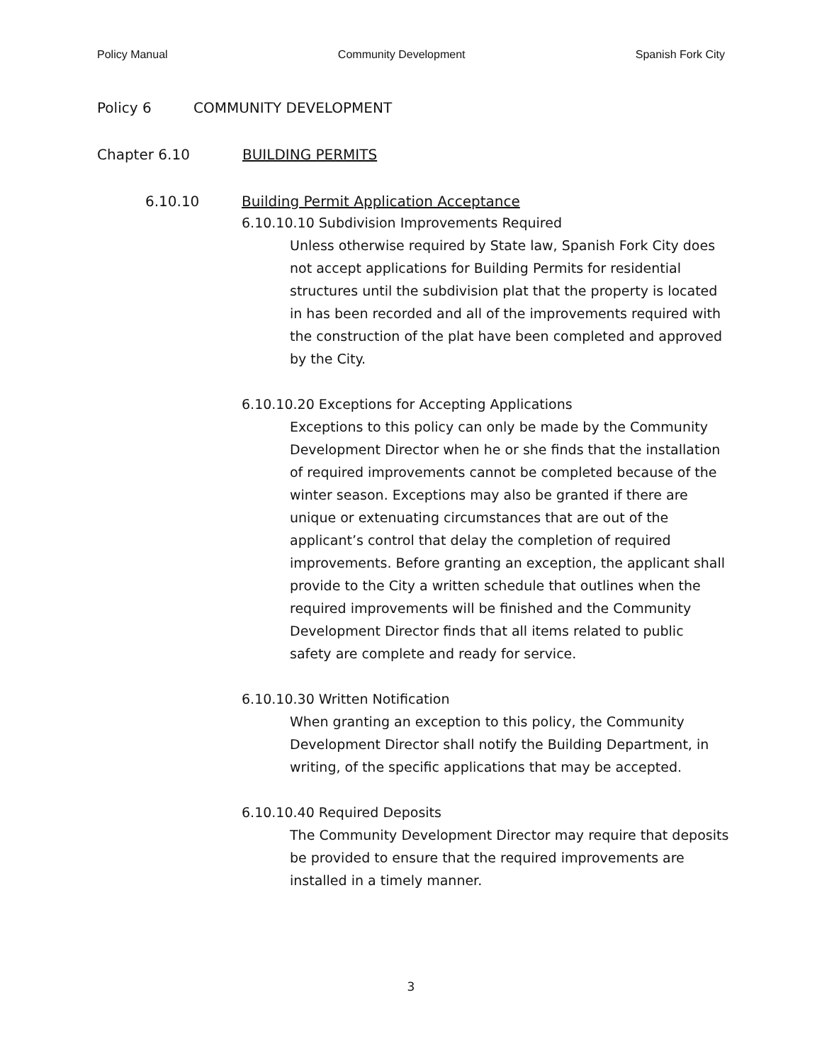Policy Manual Community Development Spanish Fork City
Policy 6 COMMUNITY DEVELOPMENT
Chapter 6.10 BUILDING PERMITS
6.10.10 Building Permit Application Acceptance
6.10.10.10 Subdivision Improvements Required
Unless otherwise required by State law, Spanish Fork City does not accept applications for Building Permits for residential structures until the subdivision plat that the property is located in has been recorded and all of the improvements required with the construction of the plat have been completed and approved by the City.
6.10.10.20 Exceptions for Accepting Applications
Exceptions to this policy can only be made by the Community Development Director when he or she finds that the installation of required improvements cannot be completed because of the winter season. Exceptions may also be granted if there are unique or extenuating circumstances that are out of the applicant’s control that delay the completion of required improvements. Before granting an exception, the applicant shall provide to the City a written schedule that outlines when the required improvements will be finished and the Community Development Director finds that all items related to public safety are complete and ready for service.
6.10.10.30 Written Notification
When granting an exception to this policy, the Community Development Director shall notify the Building Department, in writing, of the specific applications that may be accepted.
6.10.10.40 Required Deposits
The Community Development Director may require that deposits be provided to ensure that the required improvements are installed in a timely manner.
3